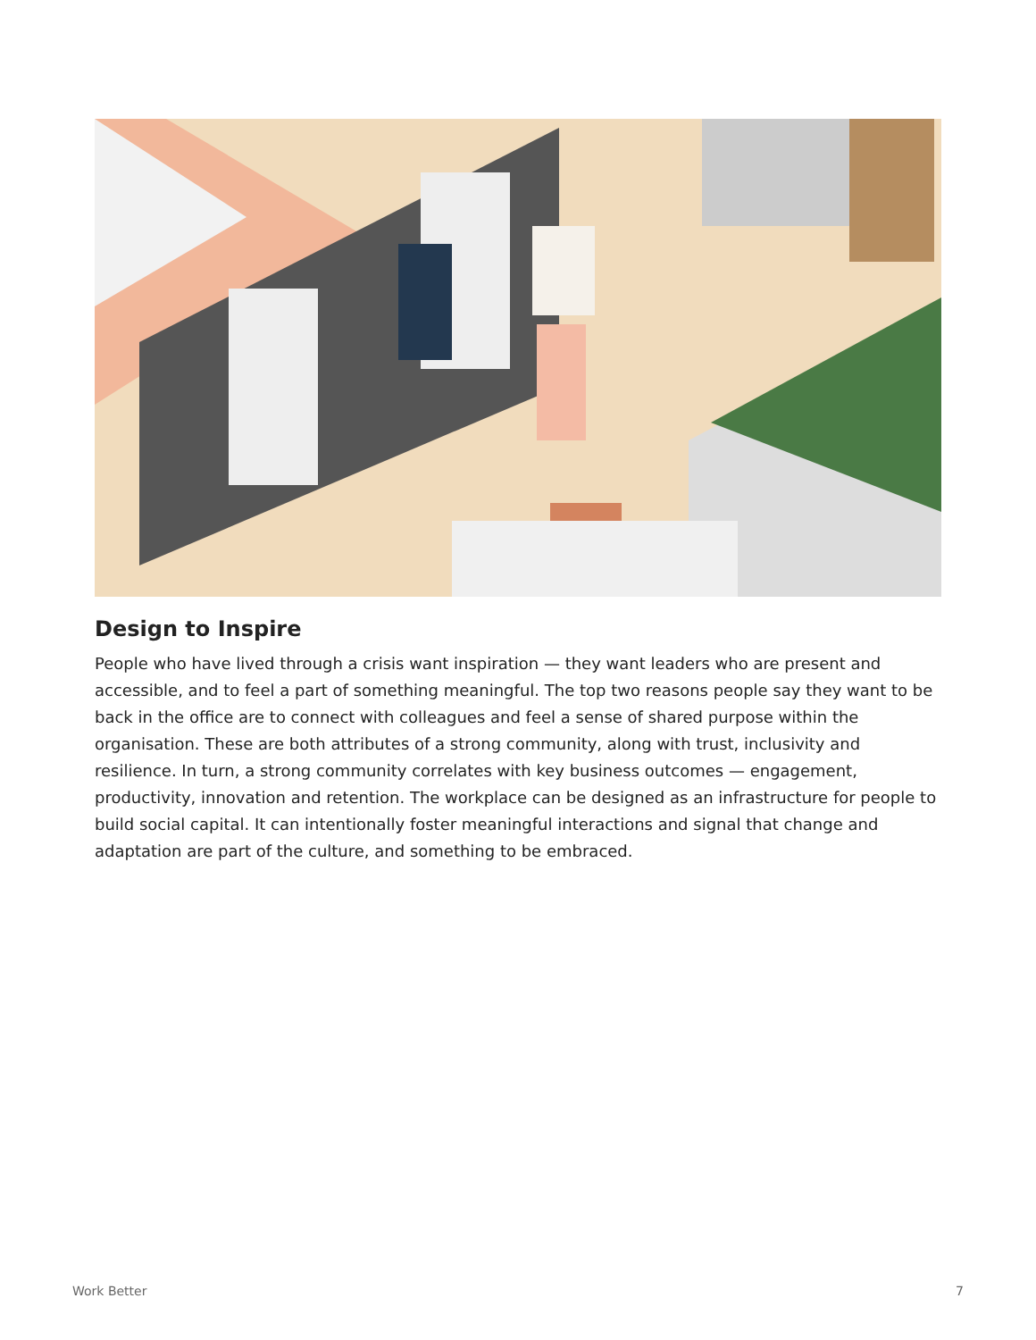Design to Inspire
People who have lived through a crisis want inspiration — they want leaders who are present and accessible, and to feel a part of something meaningful. The top two reasons people say they want to be back in the office are to connect with colleagues and feel a sense of shared purpose within the organisation. These are both attributes of a strong community, along with trust, inclusivity and resilience. In turn, a strong community correlates with key business outcomes — engagement, productivity, innovation and retention. The workplace can be designed as an infrastructure for people to build social capital. It can intentionally foster meaningful interactions and signal that change and adaptation are part of the culture, and something to be embraced.
Work Better 7